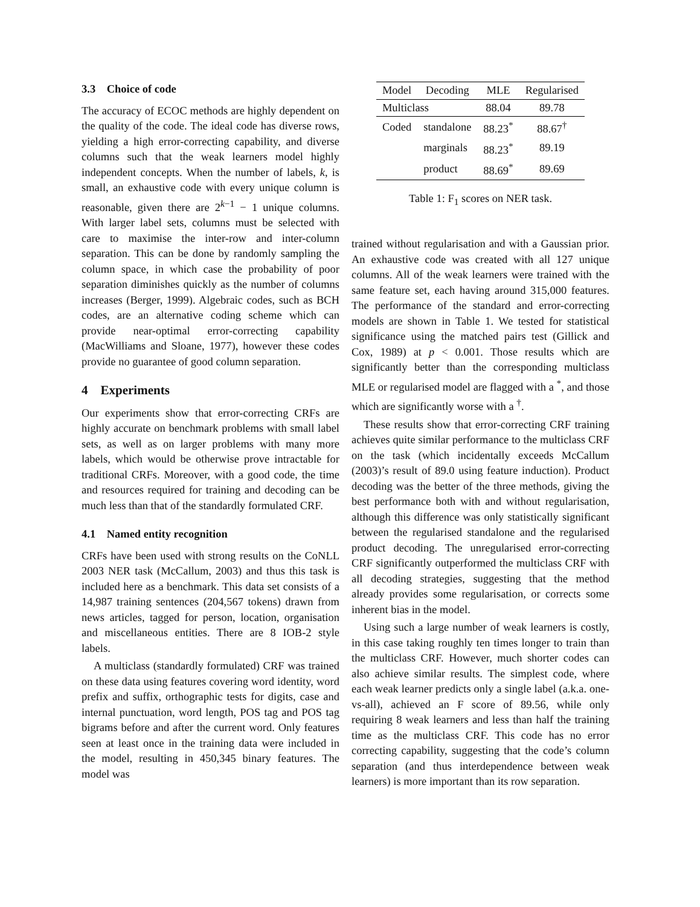3.3 Choice of code
The accuracy of ECOC methods are highly dependent on the quality of the code. The ideal code has diverse rows, yielding a high error-correcting capability, and diverse columns such that the weak learners model highly independent concepts. When the number of labels, k, is small, an exhaustive code with every unique column is reasonable, given there are 2<sup>k−1</sup> − 1 unique columns. With larger label sets, columns must be selected with care to maximise the inter-row and inter-column separation. This can be done by randomly sampling the column space, in which case the probability of poor separation diminishes quickly as the number of columns increases (Berger, 1999). Algebraic codes, such as BCH codes, are an alternative coding scheme which can provide near-optimal error-correcting capability (MacWilliams and Sloane, 1977), however these codes provide no guarantee of good column separation.
4 Experiments
Our experiments show that error-correcting CRFs are highly accurate on benchmark problems with small label sets, as well as on larger problems with many more labels, which would be otherwise prove intractable for traditional CRFs. Moreover, with a good code, the time and resources required for training and decoding can be much less than that of the standardly formulated CRF.
4.1 Named entity recognition
CRFs have been used with strong results on the CoNLL 2003 NER task (McCallum, 2003) and thus this task is included here as a benchmark. This data set consists of a 14,987 training sentences (204,567 tokens) drawn from news articles, tagged for person, location, organisation and miscellaneous entities. There are 8 IOB-2 style labels.
A multiclass (standardly formulated) CRF was trained on these data using features covering word identity, word prefix and suffix, orthographic tests for digits, case and internal punctuation, word length, POS tag and POS tag bigrams before and after the current word. Only features seen at least once in the training data were included in the model, resulting in 450,345 binary features. The model was
| Model | Decoding | MLE | Regularised |
| --- | --- | --- | --- |
| Multiclass | | 88.04 | 89.78 |
| Coded | standalone | 88.23<sup>*</sup> | 88.67<sup>†</sup> |
| | marginals | 88.23<sup>*</sup> | 89.19 |
| | product | 88.69<sup>*</sup> | 89.69 |
Table 1: F<sub>1</sub> scores on NER task.
trained without regularisation and with a Gaussian prior. An exhaustive code was created with all 127 unique columns. All of the weak learners were trained with the same feature set, each having around 315,000 features. The performance of the standard and error-correcting models are shown in Table 1. We tested for statistical significance using the matched pairs test (Gillick and Cox, 1989) at p < 0.001. Those results which are significantly better than the corresponding multiclass MLE or regularised model are flagged with a <sup>*</sup>, and those which are significantly worse with a <sup>†</sup>.
These results show that error-correcting CRF training achieves quite similar performance to the multiclass CRF on the task (which incidentally exceeds McCallum (2003)’s result of 89.0 using feature induction). Product decoding was the better of the three methods, giving the best performance both with and without regularisation, although this difference was only statistically significant between the regularised standalone and the regularised product decoding. The unregularised error-correcting CRF significantly outperformed the multiclass CRF with all decoding strategies, suggesting that the method already provides some regularisation, or corrects some inherent bias in the model.
Using such a large number of weak learners is costly, in this case taking roughly ten times longer to train than the multiclass CRF. However, much shorter codes can also achieve similar results. The simplest code, where each weak learner predicts only a single label (a.k.a. one-vs-all), achieved an F score of 89.56, while only requiring 8 weak learners and less than half the training time as the multiclass CRF. This code has no error correcting capability, suggesting that the code’s column separation (and thus interdependence between weak learners) is more important than its row separation.